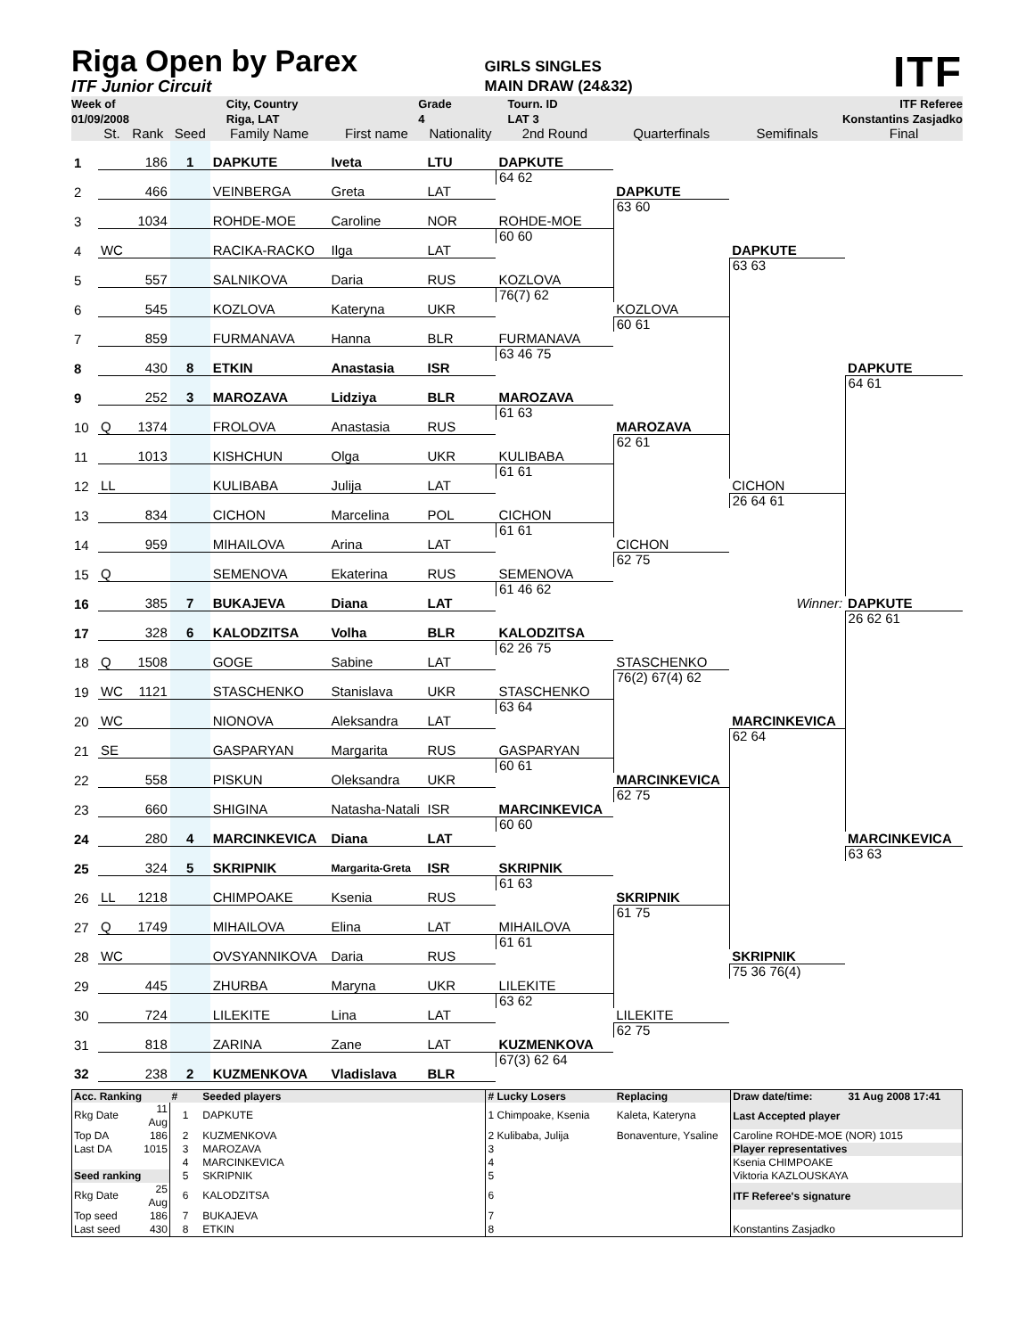Riga Open by Parex
ITF Junior Circuit
GIRLS SINGLES
MAIN DRAW (24&32)
ITF
| Week of | City, Country | Grade | Tourn. ID | ITF Referee |
| 01/09/2008 | Riga, LAT | 4 | LAT 3 | Konstantins Zasjadko |
| | St. | Rank | Seed | Family Name | First name | Nationality | 2nd Round | Quarterfinals | Semifinals | Final |
| 1 | | 186 | 1 | DAPKUTE | Iveta | LTU | | | | |
| | | | | | | | DAPKUTE | | | |
| 2 | | 466 | | VEINBERGA | Greta | LAT | 64 62 | | | |
| | | | | | | | | DAPKUTE | | |
| 3 | | 1034 | | ROHDE-MOE | Caroline | NOR | | 63 60 | | |
| | | | | | | | ROHDE-MOE | | | |
| 4 | WC | | | RACIKA-RACKO | Ilga | LAT | 60 60 | | | |
| | | | | | | | | | DAPKUTE | |
| 5 | | 557 | | SALNIKOVA | Daria | RUS | | | 63 63 | |
| | | | | | | | KOZLOVA | | | |
| 6 | | 545 | | KOZLOVA | Kateryna | UKR | 76(7) 62 | | | |
| | | | | | | | | KOZLOVA | | |
| 7 | | 859 | | FURMANAVA | Hanna | BLR | | 60 61 | | |
| | | | | | | | FURMANAVA | | | |
| 8 | | 430 | 8 | ETKIN | Anastasia | ISR | 63 46 75 | | | |
| | | | | | | | | | | DAPKUTE |
| 9 | | 252 | 3 | MAROZAVA | Lidziya | BLR | | | | 64 61 |
| | | | | | | | MAROZAVA | | | |
| 10 | Q | 1374 | | FROLOVA | Anastasia | RUS | 61 63 | | | |
| | | | | | | | | MAROZAVA | | |
| 11 | | 1013 | | KISHCHUN | Olga | UKR | | 62 61 | | |
| | | | | | | | KULIBABA | | | |
| 12 | LL | | | KULIBABA | Julija | LAT | 61 61 | | | |
| | | | | | | | | | CICHON | |
| 13 | | 834 | | CICHON | Marcelina | POL | | | 26 64 61 | |
| | | | | | | | CICHON | | | |
| 14 | | 959 | | MIHAILOVA | Arina | LAT | 61 61 | | | |
| | | | | | | | | CICHON | | |
| 15 | Q | | | SEMENOVA | Ekaterina | RUS | | 62 75 | | |
| | | | | | | | SEMENOVA | | | |
| 16 | | 385 | 7 | BUKAJEVA | Diana | LAT | 61 46 62 | | | |
| | | | | | | | | | Winner: | DAPKUTE |
| 17 | | 328 | 6 | KALODZITSA | Volha | BLR | | | | 26 62 61 |
| | | | | | | | KALODZITSA | | | |
| 18 | Q | 1508 | | GOGE | Sabine | LAT | 62 26 75 | | | |
| | | | | | | | | STASCHENKO | | |
| 19 | WC | 1121 | | STASCHENKO | Stanislava | UKR | | 76(2) 67(4) 62 | | |
| | | | | | | | STASCHENKO | | | |
| 20 | WC | | | NIONOVA | Aleksandra | LAT | 63 64 | | | |
| | | | | | | | | | MARCINKEVICA | |
| 21 | SE | | | GASPARYAN | Margarita | RUS | | | 62 64 | |
| | | | | | | | GASPARYAN | | | |
| 22 | | 558 | | PISKUN | Oleksandra | UKR | 60 61 | | | |
| | | | | | | | | MARCINKEVICA | | |
| 23 | | 660 | | SHIGINA | Natasha-Natali | ISR | | 62 75 | | |
| | | | | | | | MARCINKEVICA | | | |
| 24 | | 280 | 4 | MARCINKEVICA | Diana | LAT | 60 60 | | | |
| | | | | | | | | | | MARCINKEVICA |
| 25 | | 324 | 5 | SKRIPNIK | Margarita-Greta | ISR | | | | 63 63 |
| | | | | | | | SKRIPNIK | | | |
| 26 | LL | 1218 | | CHIMPOAKE | Ksenia | RUS | 61 63 | | | |
| | | | | | | | | SKRIPNIK | | |
| 27 | Q | 1749 | | MIHAILOVA | Elina | LAT | | 61 75 | | |
| | | | | | | | MIHAILOVA | | | |
| 28 | WC | | | OVSYANNIKOVA | Daria | RUS | 61 61 | | | |
| | | | | | | | | | SKRIPNIK | |
| 29 | | 445 | | ZHURBA | Maryna | UKR | | | 75 36 76(4) | |
| | | | | | | | LILEKITE | | | |
| 30 | | 724 | | LILEKITE | Lina | LAT | 63 62 | | | |
| | | | | | | | | LILEKITE | | |
| 31 | | 818 | | ZARINA | Zane | LAT | | 62 75 | | |
| | | | | | | | KUZMENKOVA | | | |
| 32 | | 238 | 2 | KUZMENKOVA | Vladislava | BLR | 67(3) 62 64 | | | |
| Acc. Ranking | | # | Seeded players | # Lucky Losers | Replacing | Draw date/time: | 31 Aug 2008 17:41 |
| --- | --- | --- | --- | --- | --- | --- | --- |
| Rkg Date | 11 Aug | 1 | DAPKUTE | 1 Chimpoake, Ksenia | Kaleta, Kateryna | Last Accepted player | |
| Top DA | 186 | 2 | KUZMENKOVA | 2 Kulibaba, Julija | Bonaventure, Ysaline | Caroline ROHDE-MOE (NOR) 1015 | |
| Last DA | 1015 | 3 | MAROZAVA | 3 | | Player representatives | |
| | | 4 | MARCINKEVICA | 4 | | Ksenia CHIMPOAKE | |
| Seed ranking | | 5 | SKRIPNIK | 5 | | Viktoria KAZLOUSKAYA | |
| Rkg Date | 25 Aug | 6 | KALODZITSA | 6 | | ITF Referee's signature | |
| Top seed | 186 | 7 | BUKAJEVA | 7 | | | |
| Last seed | 430 | 8 | ETKIN | 8 | | Konstantins Zasjadko | |